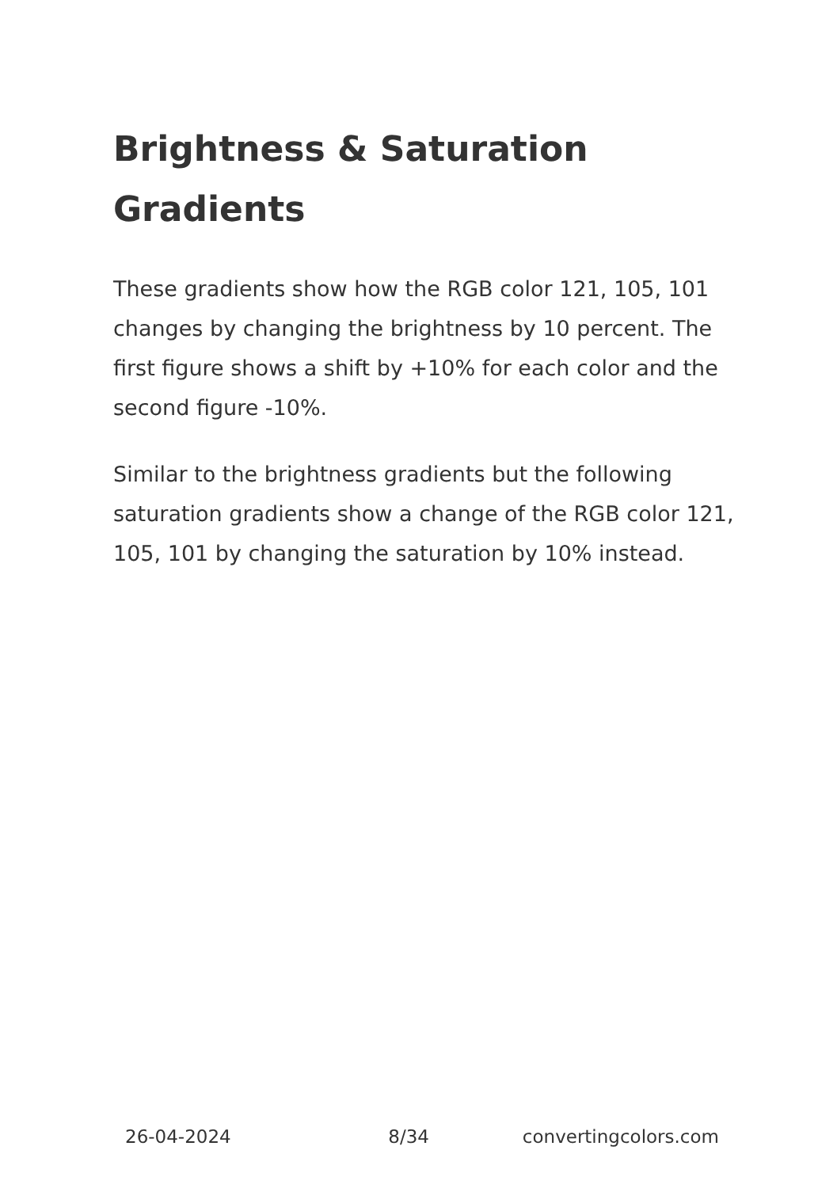Brightness & Saturation Gradients
These gradients show how the RGB color 121, 105, 101 changes by changing the brightness by 10 percent. The first figure shows a shift by +10% for each color and the second figure -10%.
Similar to the brightness gradients but the following saturation gradients show a change of the RGB color 121, 105, 101 by changing the saturation by 10% instead.
26-04-2024 8/34 convertingcolors.com